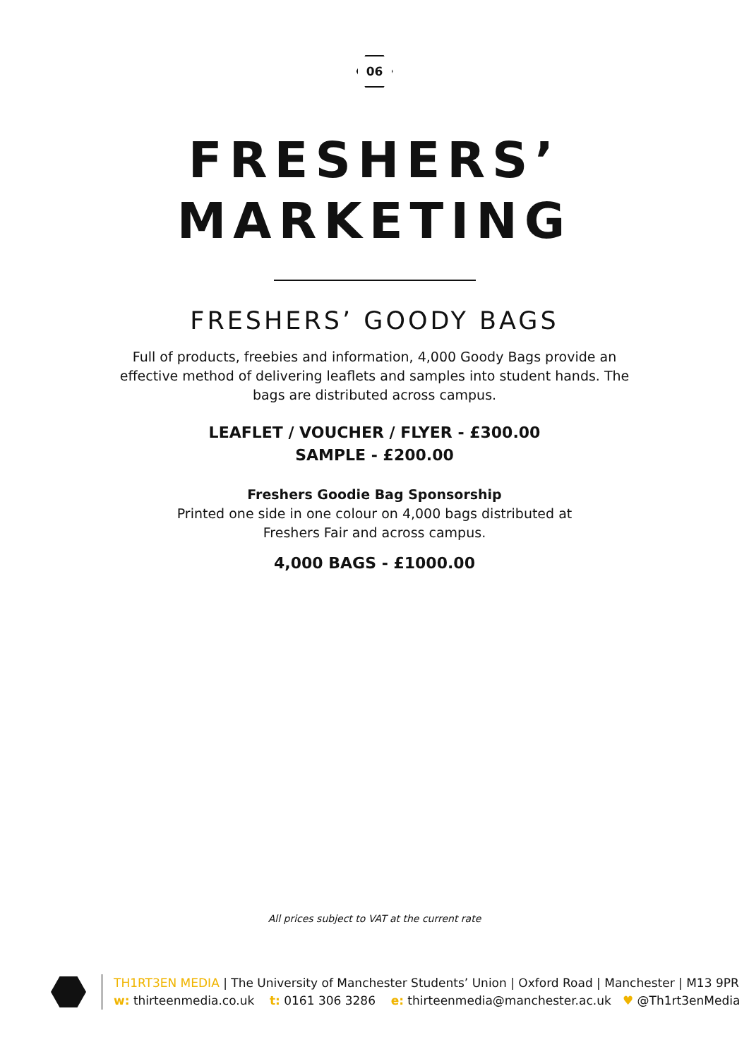06
FRESHERS’
MARKETING
FRESHERS’ GOODY BAGS
Full of products, freebies and information, 4,000 Goody Bags provide an
effective method of delivering leaflets and samples into student hands. The
bags are distributed across campus.
LEAFLET / VOUCHER / FLYER - £300.00
SAMPLE - £200.00
Freshers Goodie Bag Sponsorship
Printed one side in one colour on 4,000 bags distributed at
Freshers Fair and across campus.
4,000 BAGS - £1000.00
All prices subject to VAT at the current rate
TH1RT3EN MEDIA | The University of Manchester Students’ Union | Oxford Road | Manchester | M13 9PR
w: thirteenmedia.co.uk t: 0161 306 3286 e: thirteenmedia@manchester.ac.uk ♥ @Th1rt3enMedia